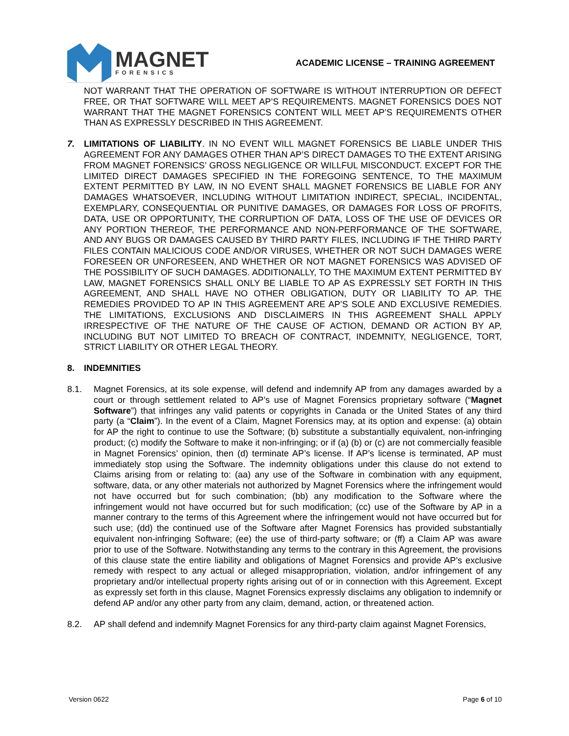MAGNET
FORENSICS
ACADEMIC LICENSE – TRAINING AGREEMENT
NOT WARRANT THAT THE OPERATION OF SOFTWARE IS WITHOUT INTERRUPTION OR DEFECT FREE, OR THAT SOFTWARE WILL MEET AP’S REQUIREMENTS. MAGNET FORENSICS DOES NOT WARRANT THAT THE MAGNET FORENSICS CONTENT WILL MEET AP’S REQUIREMENTS OTHER THAN AS EXPRESSLY DESCRIBED IN THIS AGREEMENT.
7. LIMITATIONS OF LIABILITY. IN NO EVENT WILL MAGNET FORENSICS BE LIABLE UNDER THIS AGREEMENT FOR ANY DAMAGES OTHER THAN AP’S DIRECT DAMAGES TO THE EXTENT ARISING FROM MAGNET FORENSICS’ GROSS NEGLIGENCE OR WILLFUL MISCONDUCT. EXCEPT FOR THE LIMITED DIRECT DAMAGES SPECIFIED IN THE FOREGOING SENTENCE, TO THE MAXIMUM EXTENT PERMITTED BY LAW, IN NO EVENT SHALL MAGNET FORENSICS BE LIABLE FOR ANY DAMAGES WHATSOEVER, INCLUDING WITHOUT LIMITATION INDIRECT, SPECIAL, INCIDENTAL, EXEMPLARY, CONSEQUENTIAL OR PUNITIVE DAMAGES, OR DAMAGES FOR LOSS OF PROFITS, DATA, USE OR OPPORTUNITY, THE CORRUPTION OF DATA, LOSS OF THE USE OF DEVICES OR ANY PORTION THEREOF, THE PERFORMANCE AND NON-PERFORMANCE OF THE SOFTWARE, AND ANY BUGS OR DAMAGES CAUSED BY THIRD PARTY FILES, INCLUDING IF THE THIRD PARTY FILES CONTAIN MALICIOUS CODE AND/OR VIRUSES, WHETHER OR NOT SUCH DAMAGES WERE FORESEEN OR UNFORESEEN, AND WHETHER OR NOT MAGNET FORENSICS WAS ADVISED OF THE POSSIBILITY OF SUCH DAMAGES. ADDITIONALLY, TO THE MAXIMUM EXTENT PERMITTED BY LAW, MAGNET FORENSICS SHALL ONLY BE LIABLE TO AP AS EXPRESSLY SET FORTH IN THIS AGREEMENT, AND SHALL HAVE NO OTHER OBLIGATION, DUTY OR LIABILITY TO AP. THE REMEDIES PROVIDED TO AP IN THIS AGREEMENT ARE AP’S SOLE AND EXCLUSIVE REMEDIES. THE LIMITATIONS, EXCLUSIONS AND DISCLAIMERS IN THIS AGREEMENT SHALL APPLY IRRESPECTIVE OF THE NATURE OF THE CAUSE OF ACTION, DEMAND OR ACTION BY AP, INCLUDING BUT NOT LIMITED TO BREACH OF CONTRACT, INDEMNITY, NEGLIGENCE, TORT, STRICT LIABILITY OR OTHER LEGAL THEORY.
8. INDEMNITIES
8.1. Magnet Forensics, at its sole expense, will defend and indemnify AP from any damages awarded by a court or through settlement related to AP’s use of Magnet Forensics proprietary software (“Magnet Software”) that infringes any valid patents or copyrights in Canada or the United States of any third party (a “Claim”). In the event of a Claim, Magnet Forensics may, at its option and expense: (a) obtain for AP the right to continue to use the Software; (b) substitute a substantially equivalent, non-infringing product; (c) modify the Software to make it non-infringing; or if (a) (b) or (c) are not commercially feasible in Magnet Forensics’ opinion, then (d) terminate AP’s license. If AP’s license is terminated, AP must immediately stop using the Software. The indemnity obligations under this clause do not extend to Claims arising from or relating to: (aa) any use of the Software in combination with any equipment, software, data, or any other materials not authorized by Magnet Forensics where the infringement would not have occurred but for such combination; (bb) any modification to the Software where the infringement would not have occurred but for such modification; (cc) use of the Software by AP in a manner contrary to the terms of this Agreement where the infringement would not have occurred but for such use; (dd) the continued use of the Software after Magnet Forensics has provided substantially equivalent non-infringing Software; (ee) the use of third-party software; or (ff) a Claim AP was aware prior to use of the Software. Notwithstanding any terms to the contrary in this Agreement, the provisions of this clause state the entire liability and obligations of Magnet Forensics and provide AP’s exclusive remedy with respect to any actual or alleged misappropriation, violation, and/or infringement of any proprietary and/or intellectual property rights arising out of or in connection with this Agreement. Except as expressly set forth in this clause, Magnet Forensics expressly disclaims any obligation to indemnify or defend AP and/or any other party from any claim, demand, action, or threatened action.
8.2. AP shall defend and indemnify Magnet Forensics for any third-party claim against Magnet Forensics,
Version 0622 Page 6 of 10